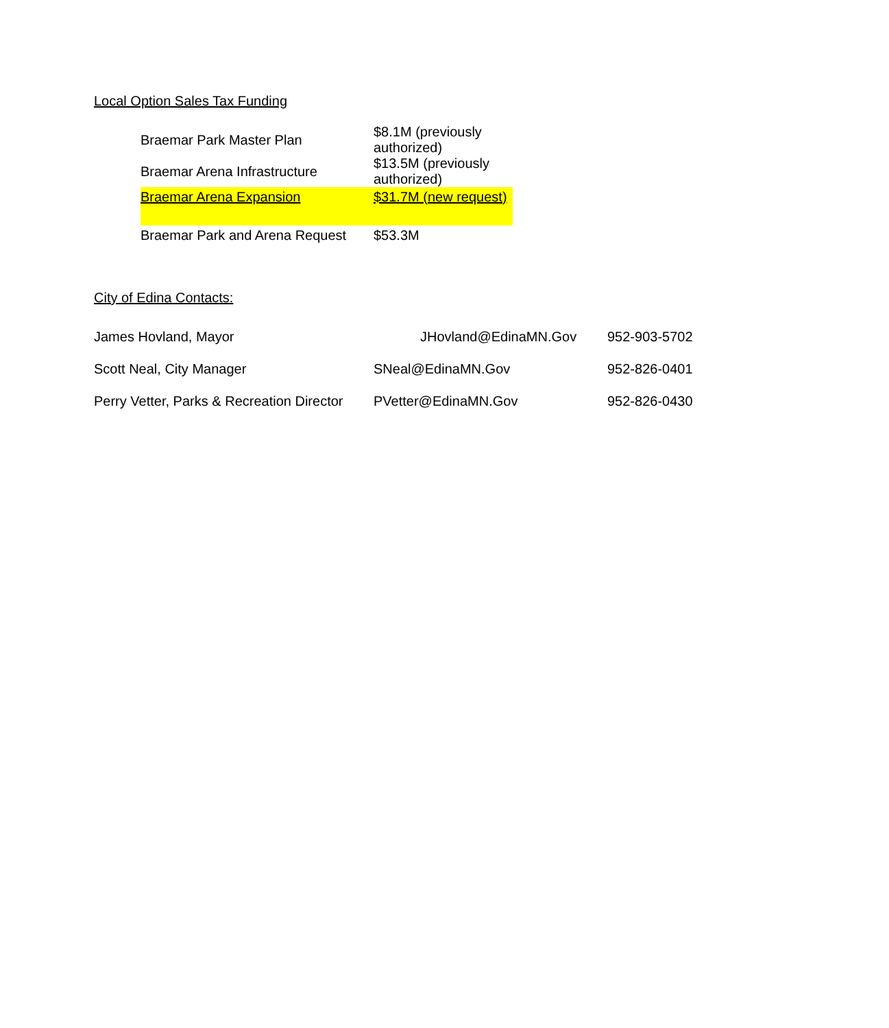Local Option Sales Tax Funding
| Braemar Park Master Plan | $8.1M (previously authorized) |
| Braemar Arena Infrastructure | $13.5M (previously authorized) |
| Braemar Arena Expansion | $31.7M (new request) |
| Braemar Park and Arena Request | $53.3M |
City of Edina Contacts:
| James Hovland, Mayor | JHovland@EdinaMN.Gov | 952-903-5702 |
| Scott Neal, City Manager | SNeal@EdinaMN.Gov | 952-826-0401 |
| Perry Vetter, Parks & Recreation Director | PVetter@EdinaMN.Gov | 952-826-0430 |